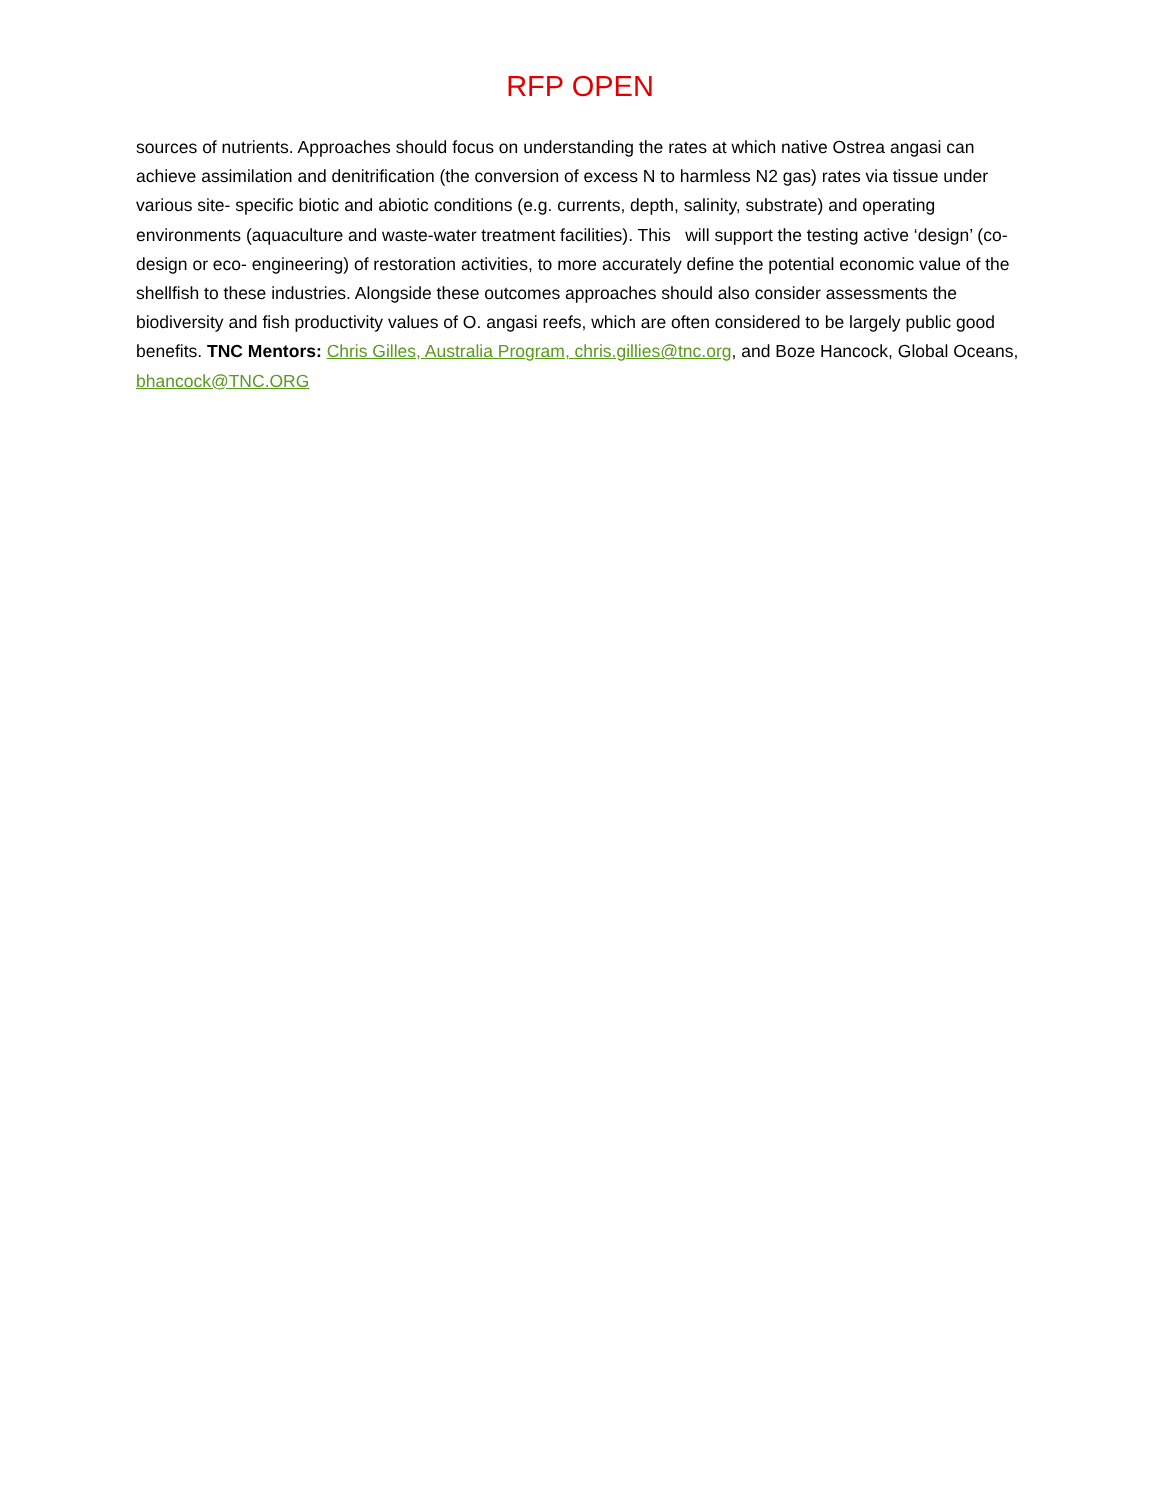RFP OPEN
sources of nutrients. Approaches should focus on understanding the rates at which native Ostrea angasi can achieve assimilation and denitrification (the conversion of excess N to harmless N2 gas) rates via tissue under various site- specific biotic and abiotic conditions (e.g. currents, depth, salinity, substrate) and operating environments (aquaculture and waste-water treatment facilities). This will support the testing active ‘design’ (co-design or eco- engineering) of restoration activities, to more accurately define the potential economic value of the shellfish to these industries. Alongside these outcomes approaches should also consider assessments the biodiversity and fish productivity values of O. angasi reefs, which are often considered to be largely public good benefits. TNC Mentors: Chris Gilles, Australia Program, chris.gillies@tnc.org, and Boze Hancock, Global Oceans, bhancock@TNC.ORG